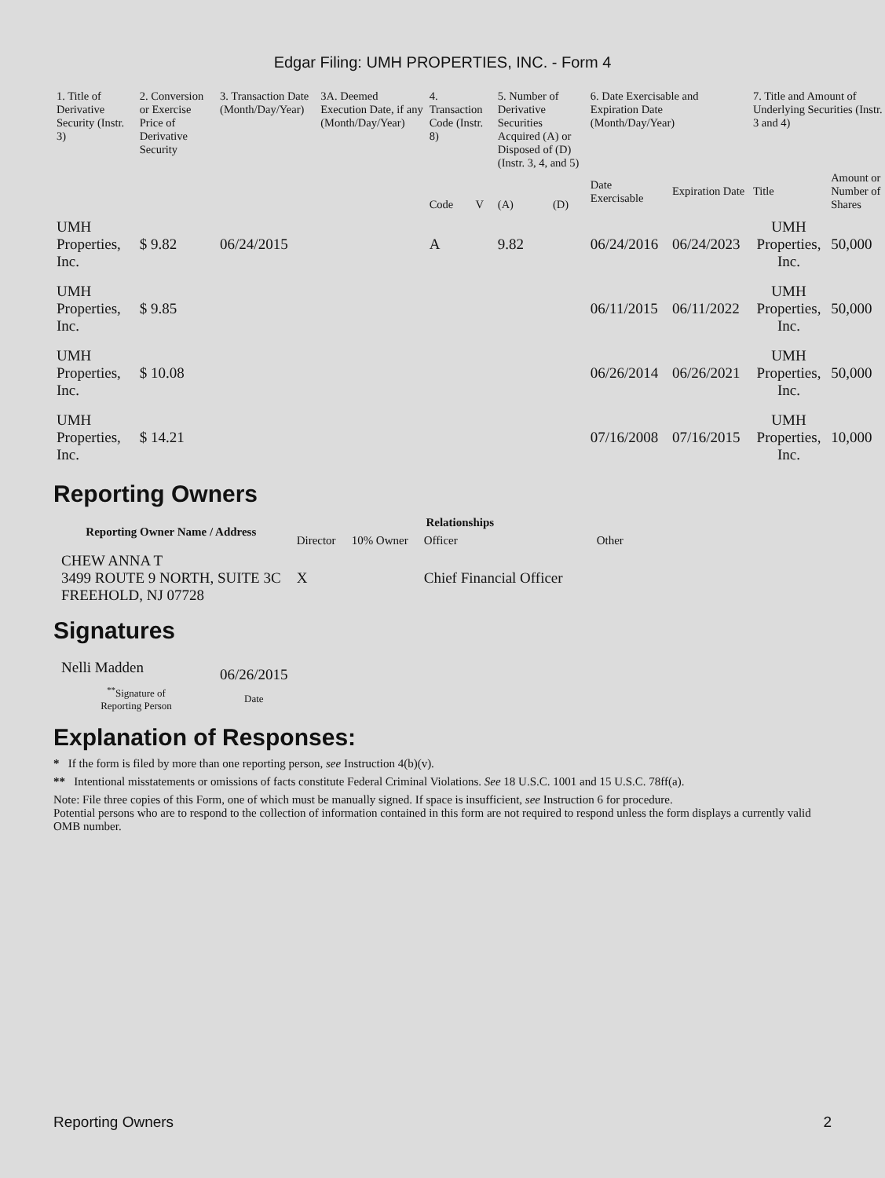Edgar Filing: UMH PROPERTIES, INC. - Form 4
| 1. Title of Derivative Security (Instr. 3) | 2. Conversion or Exercise Price of Derivative Security | 3. Transaction Date (Month/Day/Year) | 3A. Deemed Execution Date, if any (Month/Day/Year) | 4. Transaction Code (Instr. 8) | | 5. Number of Derivative Securities Acquired (A) or Disposed of (D) (Instr. 3, 4, and 5) | | 6. Date Exercisable and Expiration Date (Month/Day/Year) | | 7. Title and Amount of Underlying Securities (Instr. 3 and 4) | |
| --- | --- | --- | --- | --- | --- | --- | --- | --- | --- | --- | --- |
| | | | | Code | V | (A) | (D) | Date Exercisable | Expiration Date | Title | Amount or Number of Shares |
| UMH Properties, Inc. | $ 9.82 | 06/24/2015 | | A | | 9.82 | | 06/24/2016 | 06/24/2023 | UMH Properties, Inc. | 50,000 |
| UMH Properties, Inc. | $ 9.85 | | | | | | | 06/11/2015 | 06/11/2022 | UMH Properties, Inc. | 50,000 |
| UMH Properties, Inc. | $ 10.08 | | | | | | | 06/26/2014 | 06/26/2021 | UMH Properties, Inc. | 50,000 |
| UMH Properties, Inc. | $ 14.21 | | | | | | | 07/16/2008 | 07/16/2015 | UMH Properties, Inc. | 10,000 |
Reporting Owners
| Reporting Owner Name / Address | Relationships | | | |
| --- | --- | --- | --- | --- |
| | Director | 10% Owner | Officer | Other |
| CHEW ANNA T 3499 ROUTE 9 NORTH, SUITE 3C FREEHOLD, NJ 07728 | X | | Chief Financial Officer | |
Signatures
| Nelli Madden | 06/26/2015 |
| <sup>**</sup> Signature of Reporting Person | Date |
Explanation of Responses:
* If the form is filed by more than one reporting person, see Instruction 4(b)(v).
** Intentional misstatements or omissions of facts constitute Federal Criminal Violations. See 18 U.S.C. 1001 and 15 U.S.C. 78ff(a).
Note: File three copies of this Form, one of which must be manually signed. If space is insufficient, see Instruction 6 for procedure.
Potential persons who are to respond to the collection of information contained in this form are not required to respond unless the form displays a currently valid OMB number.
Reporting Owners 2